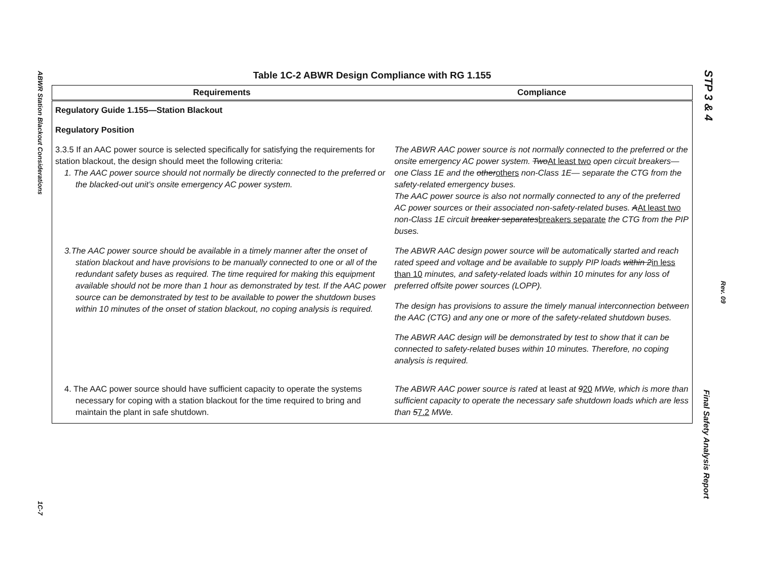ABWR Station Blackout Considerations
1C-7
STP 3 & 4
Rev. 09
Final Safety Analysis Report
Table 1C-2 ABWR Design Compliance with RG 1.155
| Requirements | Compliance |
| --- | --- |
| Regulatory Guide 1.155—Station Blackout | |
| Regulatory Position | |
| 3.3.5 If an AAC power source is selected specifically for satisfying the requirements for station blackout, the design should meet the following criteria: 1. The AAC power source should not normally be directly connected to the preferred or the blacked-out unit’s onsite emergency AC power system. | The ABWR AAC power source is not normally connected to the preferred or the onsite emergency AC power system. Two At least two open circuit breakers—one Class 1E and the other others non-Class 1E— separate the CTG from the safety-related emergency buses. The AAC power source is also not normally connected to any of the preferred AC power sources or their associated non-safety-related buses. A At least two non-Class 1E circuit breaker separates breakers separate the CTG from the PIP buses. |
| 3.The AAC power source should be available in a timely manner after the onset of station blackout and have provisions to be manually connected to one or all of the redundant safety buses as required. The time required for making this equipment available should not be more than 1 hour as demonstrated by test. If the AAC power source can be demonstrated by test to be available to power the shutdown buses within 10 minutes of the onset of station blackout, no coping analysis is required. | The ABWR AAC design power source will be automatically started and reach rated speed and voltage and be available to supply PIP loads within 2 in less than 10 minutes, and safety-related loads within 10 minutes for any loss of preferred offsite power sources (LOPP). The design has provisions to assure the timely manual interconnection between the AAC (CTG) and any one or more of the safety-related shutdown buses. The ABWR AAC design will be demonstrated by test to show that it can be connected to safety-related buses within 10 minutes. Therefore, no coping analysis is required. |
| 4. The AAC power source should have sufficient capacity to operate the systems necessary for coping with a station blackout for the time required to bring and maintain the plant in safe shutdown. | The ABWR AAC power source is rated at least at 9 20 MWe, which is more than sufficient capacity to operate the necessary safe shutdown loads which are less than 5 7.2 MWe. |